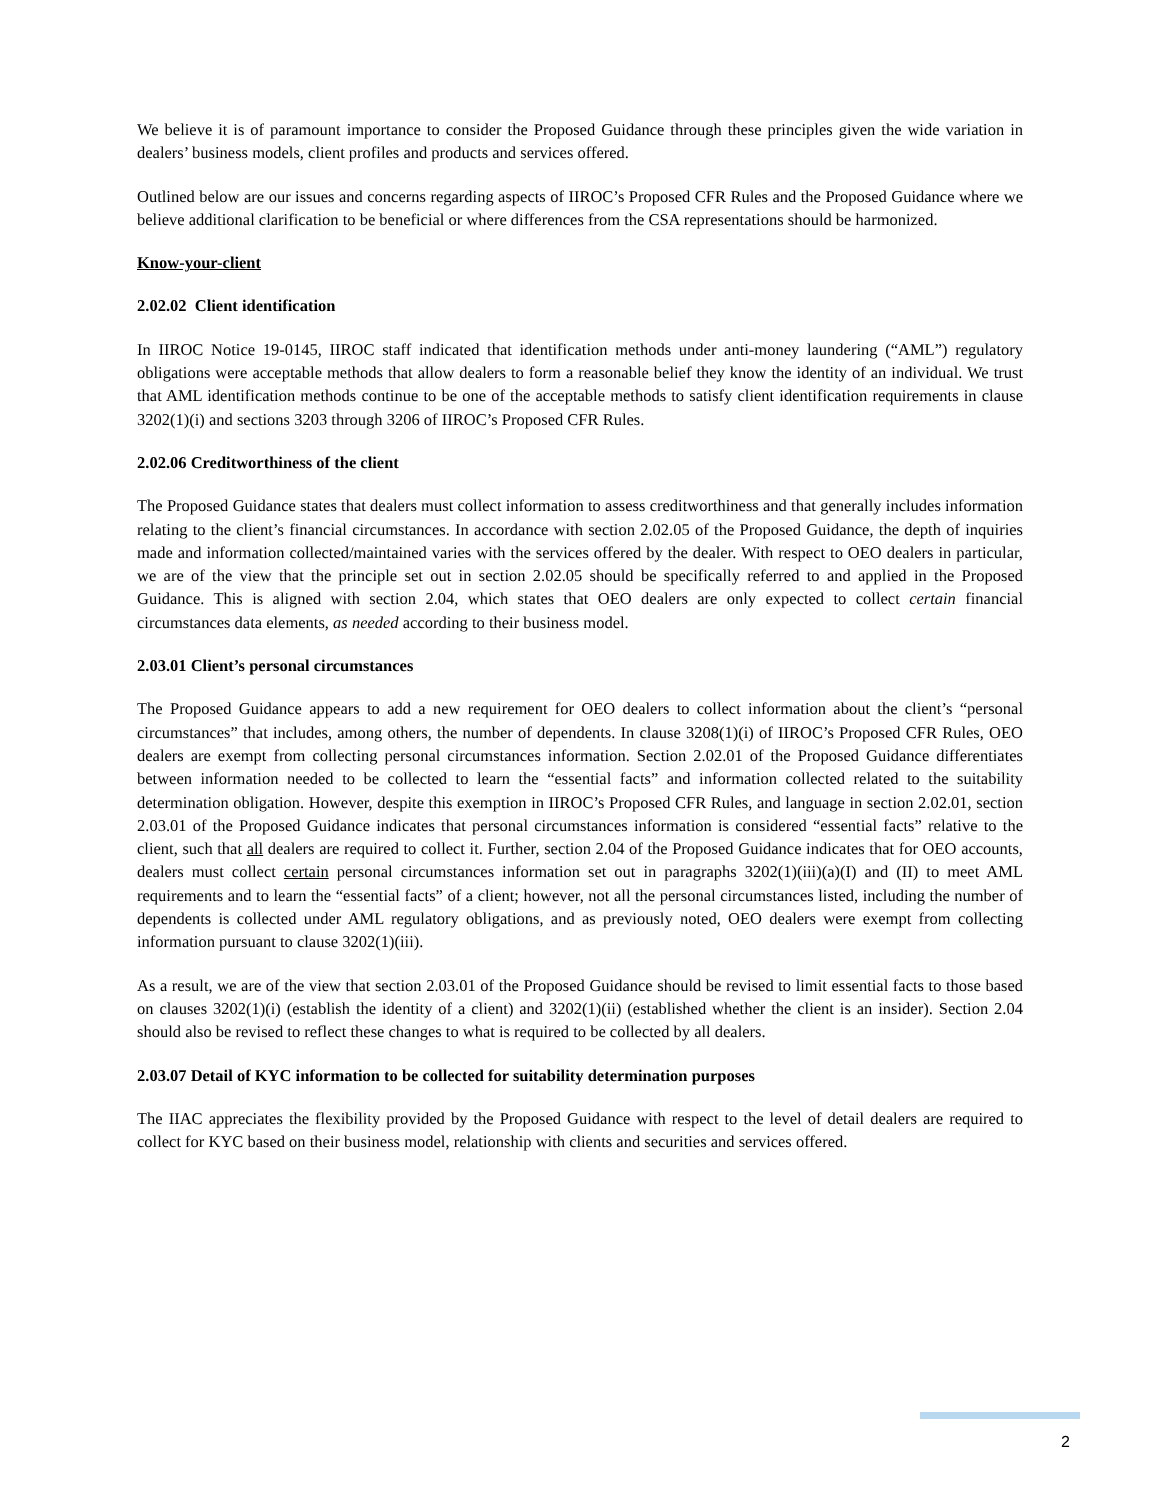We believe it is of paramount importance to consider the Proposed Guidance through these principles given the wide variation in dealers’ business models, client profiles and products and services offered.
Outlined below are our issues and concerns regarding aspects of IIROC’s Proposed CFR Rules and the Proposed Guidance where we believe additional clarification to be beneficial or where differences from the CSA representations should be harmonized.
Know-your-client
2.02.02 Client identification
In IIROC Notice 19-0145, IIROC staff indicated that identification methods under anti-money laundering (“AML”) regulatory obligations were acceptable methods that allow dealers to form a reasonable belief they know the identity of an individual. We trust that AML identification methods continue to be one of the acceptable methods to satisfy client identification requirements in clause 3202(1)(i) and sections 3203 through 3206 of IIROC’s Proposed CFR Rules.
2.02.06 Creditworthiness of the client
The Proposed Guidance states that dealers must collect information to assess creditworthiness and that generally includes information relating to the client’s financial circumstances. In accordance with section 2.02.05 of the Proposed Guidance, the depth of inquiries made and information collected/maintained varies with the services offered by the dealer. With respect to OEO dealers in particular, we are of the view that the principle set out in section 2.02.05 should be specifically referred to and applied in the Proposed Guidance. This is aligned with section 2.04, which states that OEO dealers are only expected to collect certain financial circumstances data elements, as needed according to their business model.
2.03.01 Client’s personal circumstances
The Proposed Guidance appears to add a new requirement for OEO dealers to collect information about the client’s “personal circumstances” that includes, among others, the number of dependents. In clause 3208(1)(i) of IIROC’s Proposed CFR Rules, OEO dealers are exempt from collecting personal circumstances information. Section 2.02.01 of the Proposed Guidance differentiates between information needed to be collected to learn the “essential facts” and information collected related to the suitability determination obligation. However, despite this exemption in IIROC’s Proposed CFR Rules, and language in section 2.02.01, section 2.03.01 of the Proposed Guidance indicates that personal circumstances information is considered “essential facts” relative to the client, such that all dealers are required to collect it. Further, section 2.04 of the Proposed Guidance indicates that for OEO accounts, dealers must collect certain personal circumstances information set out in paragraphs 3202(1)(iii)(a)(I) and (II) to meet AML requirements and to learn the “essential facts” of a client; however, not all the personal circumstances listed, including the number of dependents is collected under AML regulatory obligations, and as previously noted, OEO dealers were exempt from collecting information pursuant to clause 3202(1)(iii).
As a result, we are of the view that section 2.03.01 of the Proposed Guidance should be revised to limit essential facts to those based on clauses 3202(1)(i) (establish the identity of a client) and 3202(1)(ii) (established whether the client is an insider). Section 2.04 should also be revised to reflect these changes to what is required to be collected by all dealers.
2.03.07 Detail of KYC information to be collected for suitability determination purposes
The IIAC appreciates the flexibility provided by the Proposed Guidance with respect to the level of detail dealers are required to collect for KYC based on their business model, relationship with clients and securities and services offered.
2